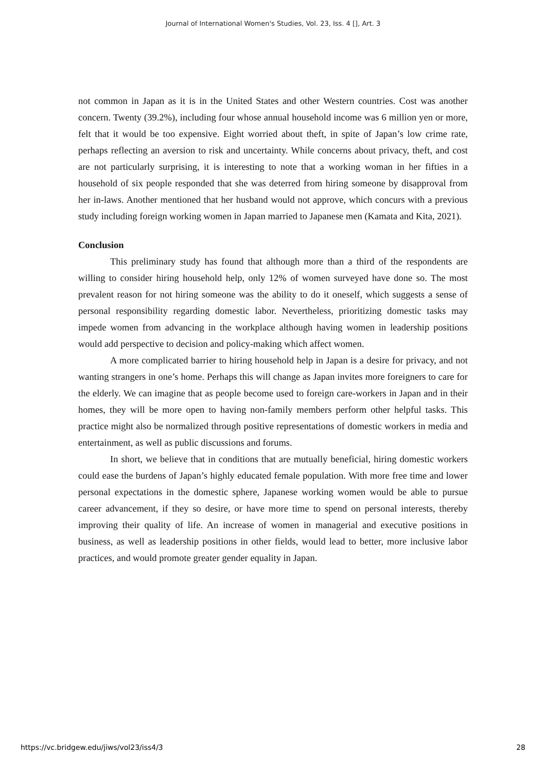Journal of International Women's Studies, Vol. 23, Iss. 4 [], Art. 3
not common in Japan as it is in the United States and other Western countries. Cost was another concern. Twenty (39.2%), including four whose annual household income was 6 million yen or more, felt that it would be too expensive. Eight worried about theft, in spite of Japan’s low crime rate, perhaps reflecting an aversion to risk and uncertainty. While concerns about privacy, theft, and cost are not particularly surprising, it is interesting to note that a working woman in her fifties in a household of six people responded that she was deterred from hiring someone by disapproval from her in-laws. Another mentioned that her husband would not approve, which concurs with a previous study including foreign working women in Japan married to Japanese men (Kamata and Kita, 2021).
Conclusion
This preliminary study has found that although more than a third of the respondents are willing to consider hiring household help, only 12% of women surveyed have done so. The most prevalent reason for not hiring someone was the ability to do it oneself, which suggests a sense of personal responsibility regarding domestic labor. Nevertheless, prioritizing domestic tasks may impede women from advancing in the workplace although having women in leadership positions would add perspective to decision and policy-making which affect women.
A more complicated barrier to hiring household help in Japan is a desire for privacy, and not wanting strangers in one’s home. Perhaps this will change as Japan invites more foreigners to care for the elderly. We can imagine that as people become used to foreign care-workers in Japan and in their homes, they will be more open to having non-family members perform other helpful tasks. This practice might also be normalized through positive representations of domestic workers in media and entertainment, as well as public discussions and forums.
In short, we believe that in conditions that are mutually beneficial, hiring domestic workers could ease the burdens of Japan’s highly educated female population. With more free time and lower personal expectations in the domestic sphere, Japanese working women would be able to pursue career advancement, if they so desire, or have more time to spend on personal interests, thereby improving their quality of life. An increase of women in managerial and executive positions in business, as well as leadership positions in other fields, would lead to better, more inclusive labor practices, and would promote greater gender equality in Japan.
https://vc.bridgew.edu/jiws/vol23/iss4/3 28